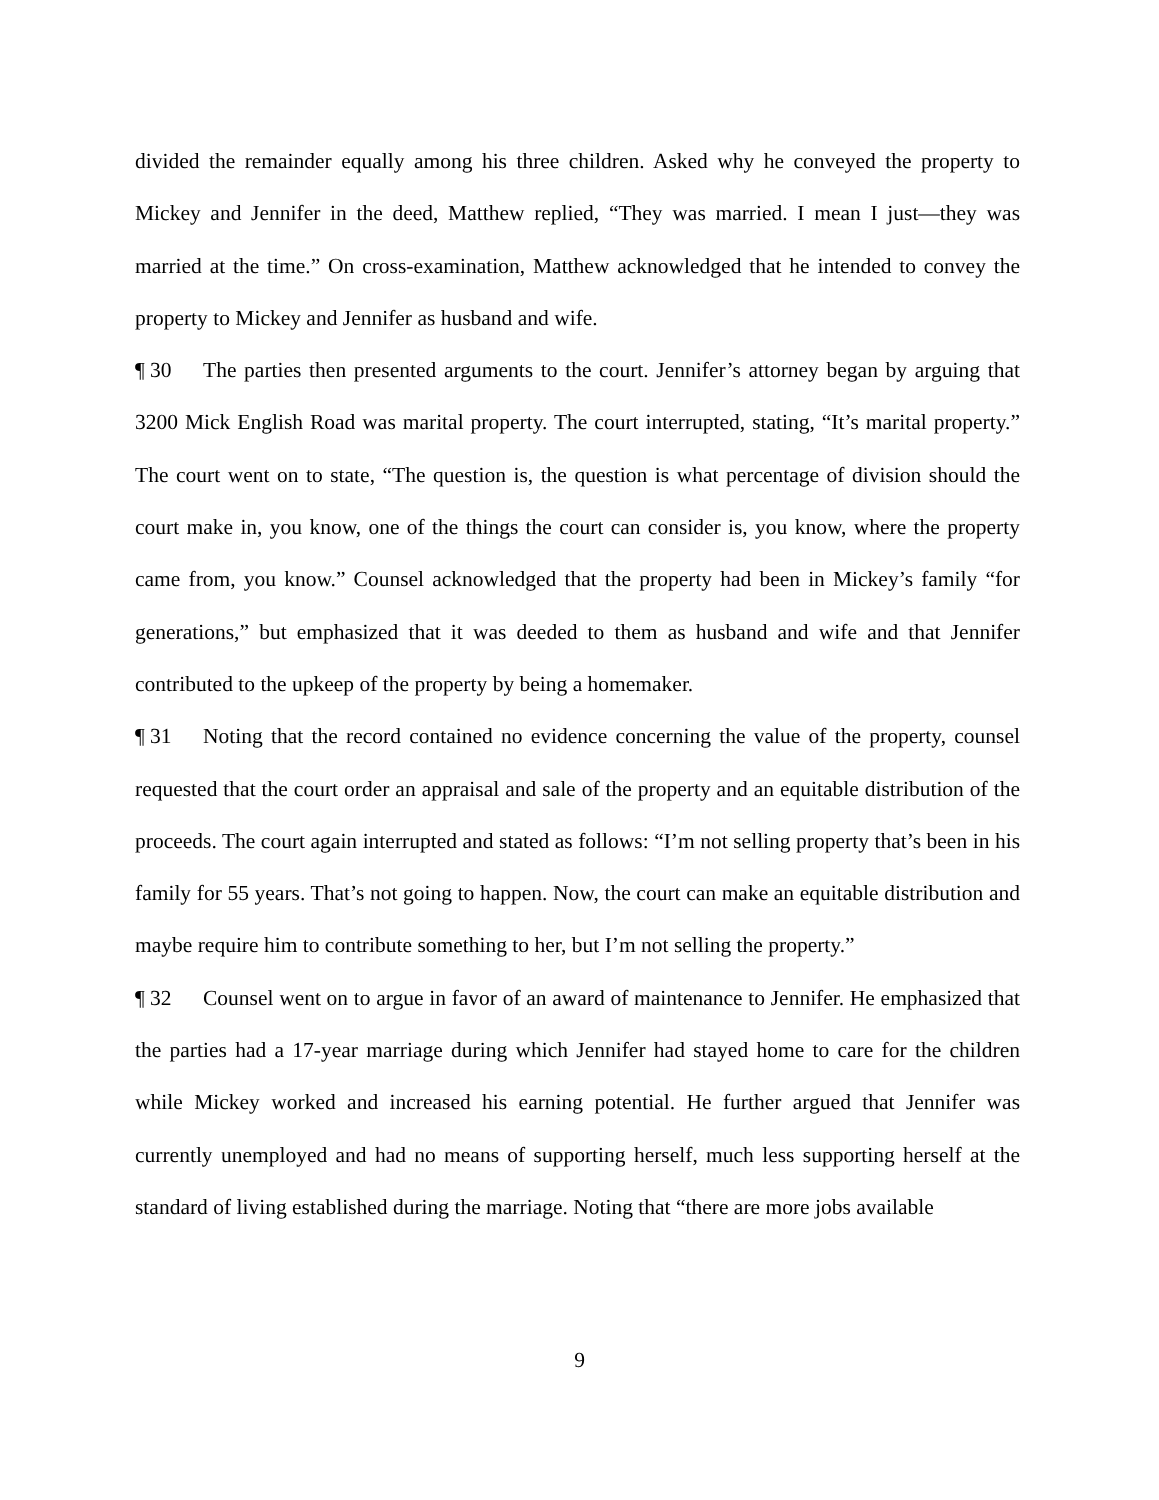divided the remainder equally among his three children. Asked why he conveyed the property to Mickey and Jennifer in the deed, Matthew replied, “They was married. I mean I just—they was married at the time.” On cross-examination, Matthew acknowledged that he intended to convey the property to Mickey and Jennifer as husband and wife.
¶ 30 The parties then presented arguments to the court. Jennifer’s attorney began by arguing that 3200 Mick English Road was marital property. The court interrupted, stating, “It’s marital property.” The court went on to state, “The question is, the question is what percentage of division should the court make in, you know, one of the things the court can consider is, you know, where the property came from, you know.” Counsel acknowledged that the property had been in Mickey’s family “for generations,” but emphasized that it was deeded to them as husband and wife and that Jennifer contributed to the upkeep of the property by being a homemaker.
¶ 31 Noting that the record contained no evidence concerning the value of the property, counsel requested that the court order an appraisal and sale of the property and an equitable distribution of the proceeds. The court again interrupted and stated as follows: “I’m not selling property that’s been in his family for 55 years. That’s not going to happen. Now, the court can make an equitable distribution and maybe require him to contribute something to her, but I’m not selling the property.”
¶ 32 Counsel went on to argue in favor of an award of maintenance to Jennifer. He emphasized that the parties had a 17-year marriage during which Jennifer had stayed home to care for the children while Mickey worked and increased his earning potential. He further argued that Jennifer was currently unemployed and had no means of supporting herself, much less supporting herself at the standard of living established during the marriage. Noting that “there are more jobs available
9